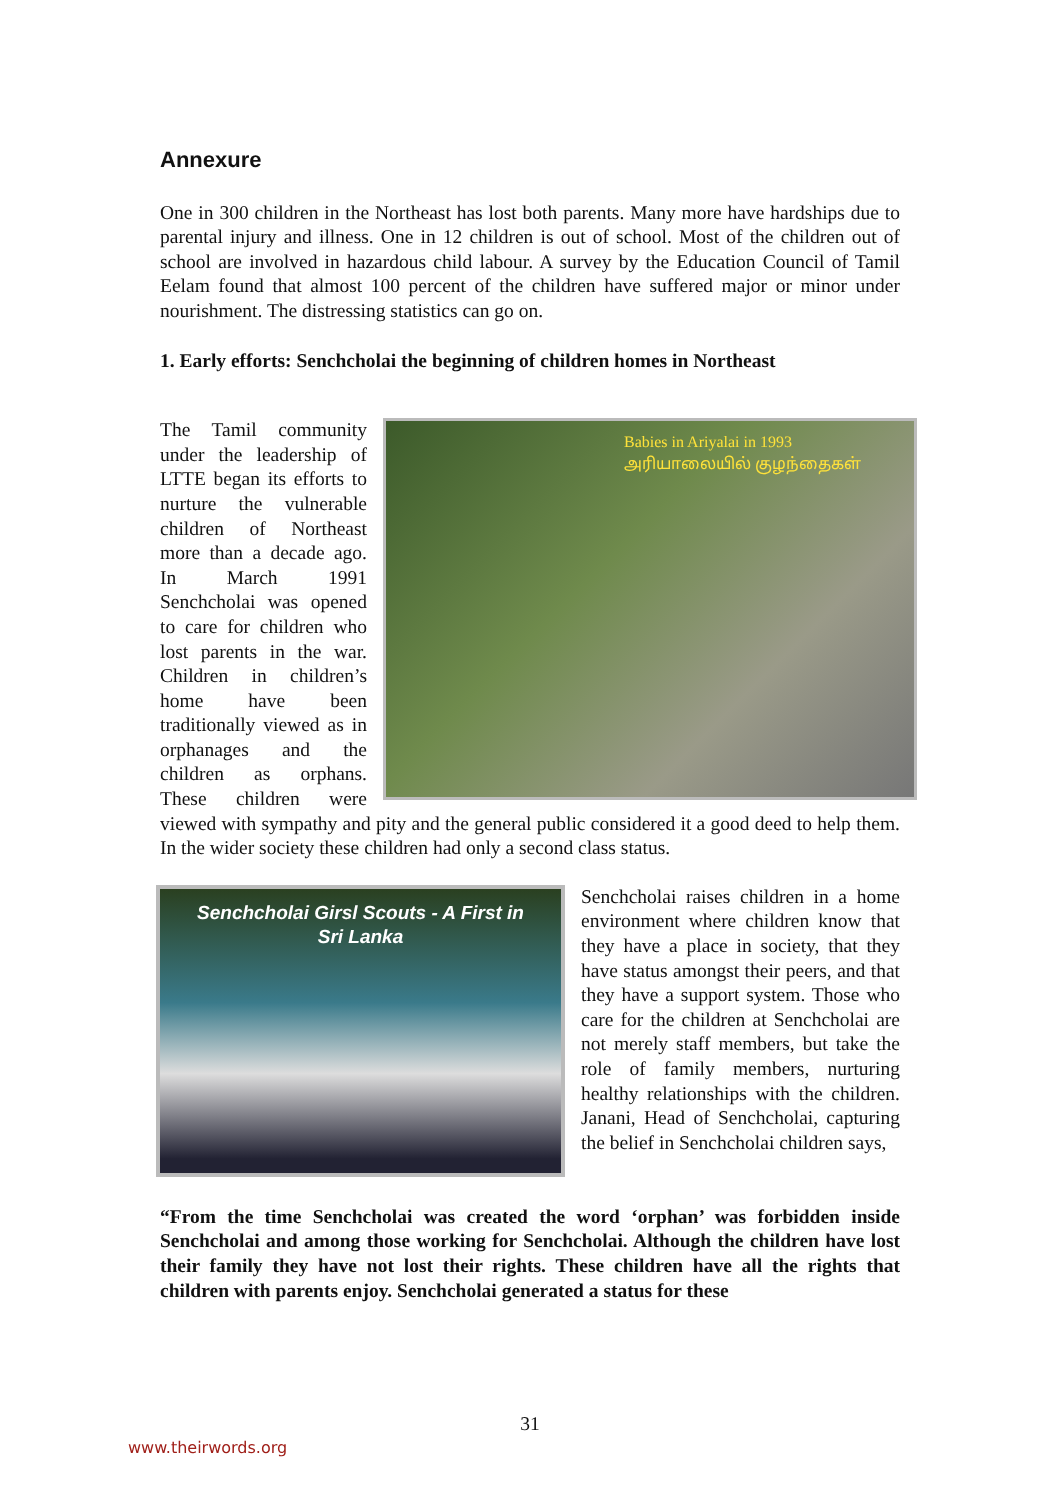Annexure
One in 300 children in the Northeast has lost both parents. Many more have hardships due to parental injury and illness. One in 12 children is out of school. Most of the children out of school are involved in hazardous child labour. A survey by the Education Council of Tamil Eelam found that almost 100 percent of the children have suffered major or minor under nourishment. The distressing statistics can go on.
1. Early efforts: Senchcholai the beginning of children homes in Northeast
Babies in Ariyalai in 1993
அரியாலையில் குழந்தைகள்
The Tamil community under the leadership of LTTE began its efforts to nurture the vulnerable children of Northeast more than a decade ago. In March 1991 Senchcholai was opened to care for children who lost parents in the war. Children in children’s home have been traditionally viewed as in orphanages and the children as orphans. These children were viewed with sympathy and pity and the general public considered it a good deed to help them. In the wider society these children had only a second class status.
Senchcholai Girsl Scouts - A First in
Sri Lanka
Senchcholai raises children in a home environment where children know that they have a place in society, that they have status amongst their peers, and that they have a support system. Those who care for the children at Senchcholai are not merely staff members, but take the role of family members, nurturing healthy relationships with the children. Janani, Head of Senchcholai, capturing the belief in Senchcholai children says,
“From the time Senchcholai was created the word ‘orphan’ was forbidden inside Senchcholai and among those working for Senchcholai. Although the children have lost their family they have not lost their rights. These children have all the rights that children with parents enjoy. Senchcholai generated a status for these
31
www.theirwords.org